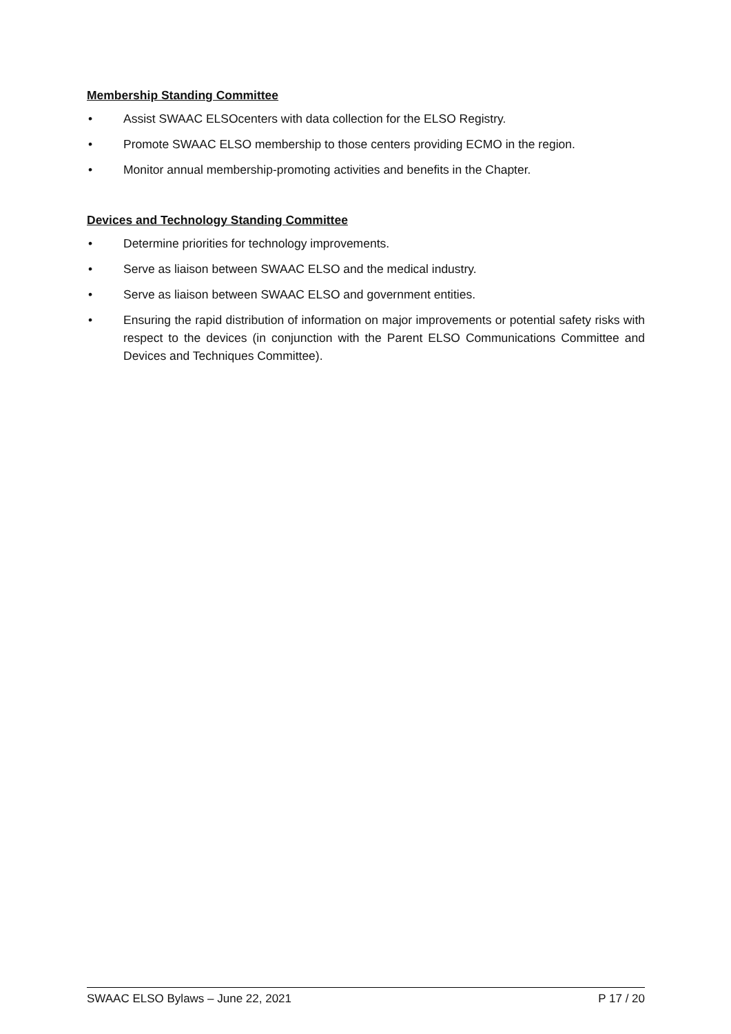Membership Standing Committee
• Assist SWAAC ELSOcenters with data collection for the ELSO Registry.
• Promote SWAAC ELSO membership to those centers providing ECMO in the region.
• Monitor annual membership-promoting activities and benefits in the Chapter.
Devices and Technology Standing Committee
• Determine priorities for technology improvements.
• Serve as liaison between SWAAC ELSO and the medical industry.
• Serve as liaison between SWAAC ELSO and government entities.
• Ensuring the rapid distribution of information on major improvements or potential safety risks with respect to the devices (in conjunction with the Parent ELSO Communications Committee and Devices and Techniques Committee).
SWAAC ELSO Bylaws – June 22, 2021 P 17 / 20